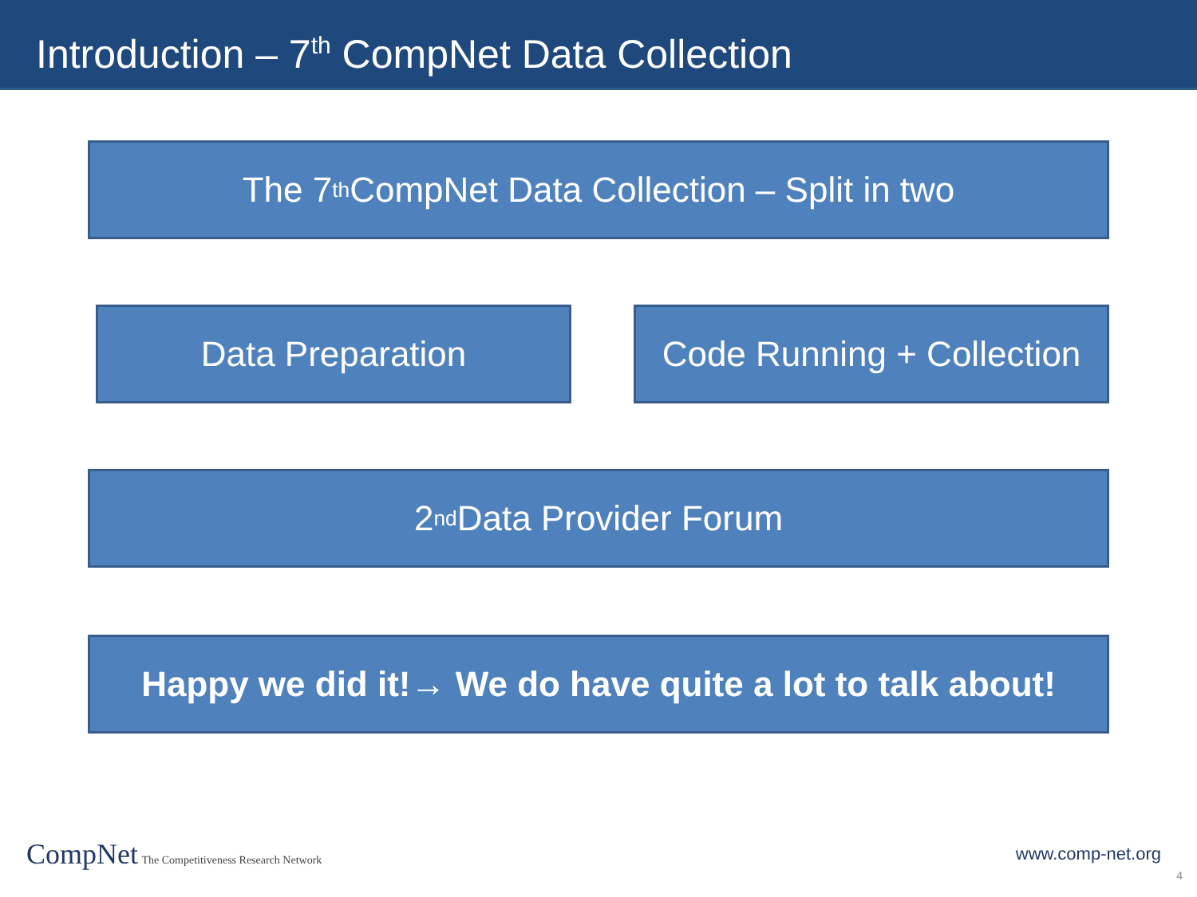Introduction – 7<sup>th</sup> CompNet Data Collection
The 7<sup>th</sup> CompNet Data Collection – Split in two
Data Preparation Code Running + Collection
2<sup>nd</sup> Data Provider Forum
Happy we did it!→ We do have quite a lot to talk about!
CompNet The Competitiveness Research Network
www.comp-net.org
4